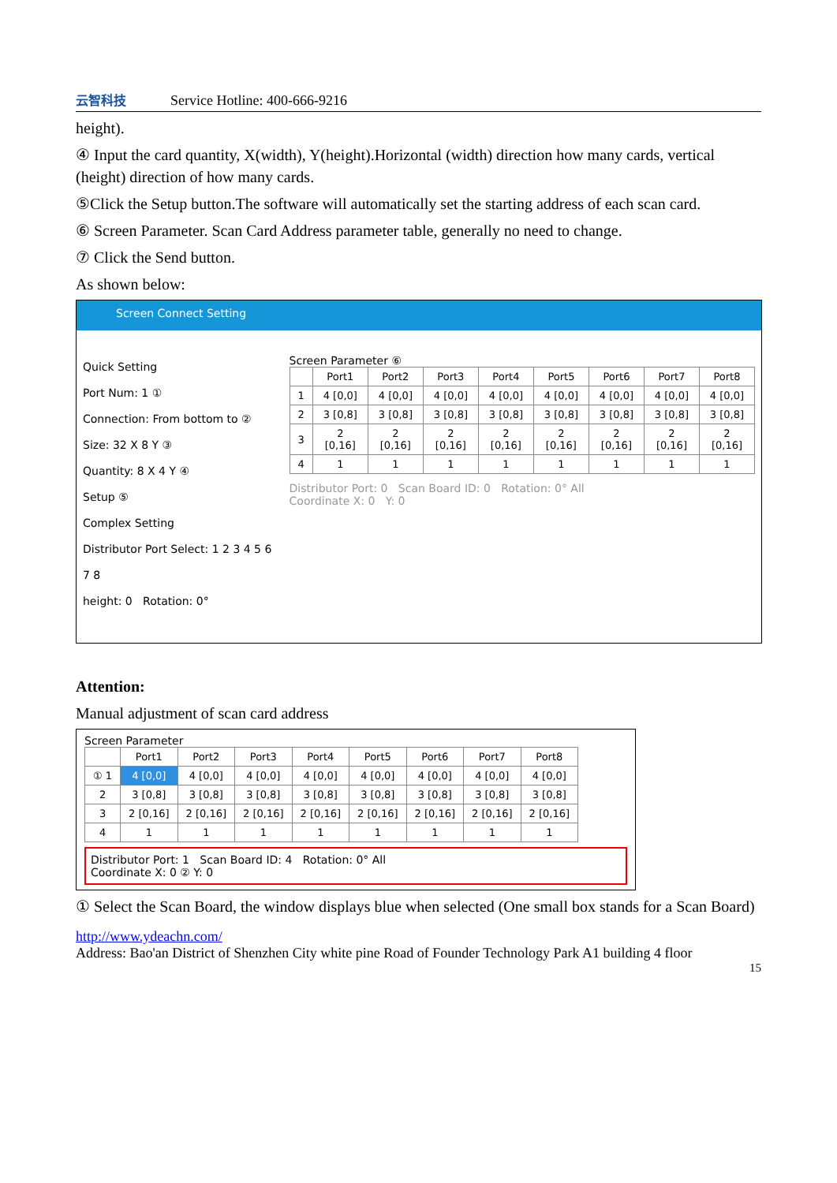云智科技
Service Hotline: 400-666-9216
height).
④ Input the card quantity, X(width), Y(height).Horizontal (width) direction how many cards, vertical (height) direction of how many cards.
⑤Click the Setup button.The software will automatically set the starting address of each scan card.
⑥ Screen Parameter. Scan Card Address parameter table, generally no need to change.
⑦ Click the Send button.
As shown below:
Screen Connect Setting
Quick Setting
Port Num: 1 ①
Connection: From bottom to ②
Size: 32 X 8 Y ③
Quantity: 8 X 4 Y ④
Setup ⑤
Complex Setting
Distributor Port Select: 1 2 3 4 5 6 7 8
height: 0 Rotation: 0°
Screen Parameter ⑥
| | Port1 | Port2 | Port3 | Port4 | Port5 | Port6 | Port7 | Port8 |
| --- | --- | --- | --- | --- | --- | --- | --- | --- |
| 1 | 4 [0,0] | 4 [0,0] | 4 [0,0] | 4 [0,0] | 4 [0,0] | 4 [0,0] | 4 [0,0] | 4 [0,0] |
| 2 | 3 [0,8] | 3 [0,8] | 3 [0,8] | 3 [0,8] | 3 [0,8] | 3 [0,8] | 3 [0,8] | 3 [0,8] |
| 3 | 2 [0,16] | 2 [0,16] | 2 [0,16] | 2 [0,16] | 2 [0,16] | 2 [0,16] | 2 [0,16] | 2 [0,16] |
| 4 | 1 | 1 | 1 | 1 | 1 | 1 | 1 | 1 |
Distributor Port: 0 Scan Board ID: 0 Rotation: 0° All
Coordinate X: 0 Y: 0
Attention:
Manual adjustment of scan card address
Screen Parameter
| | Port1 | Port2 | Port3 | Port4 | Port5 | Port6 | Port7 | Port8 |
| --- | --- | --- | --- | --- | --- | --- | --- | --- |
| ① 1 | 4 [0,0] | 4 [0,0] | 4 [0,0] | 4 [0,0] | 4 [0,0] | 4 [0,0] | 4 [0,0] | 4 [0,0] |
| 2 | 3 [0,8] | 3 [0,8] | 3 [0,8] | 3 [0,8] | 3 [0,8] | 3 [0,8] | 3 [0,8] | 3 [0,8] |
| 3 | 2 [0,16] | 2 [0,16] | 2 [0,16] | 2 [0,16] | 2 [0,16] | 2 [0,16] | 2 [0,16] | 2 [0,16] |
| 4 | 1 | 1 | 1 | 1 | 1 | 1 | 1 | 1 |
Distributor Port: 1 Scan Board ID: 4 Rotation: 0° All
Coordinate X: 0 ② Y: 0
① Select the Scan Board, the window displays blue when selected (One small box stands for a Scan Board)
http://www.ydeachn.com/
Address: Bao'an District of Shenzhen City white pine Road of Founder Technology Park A1 building 4 floor
15